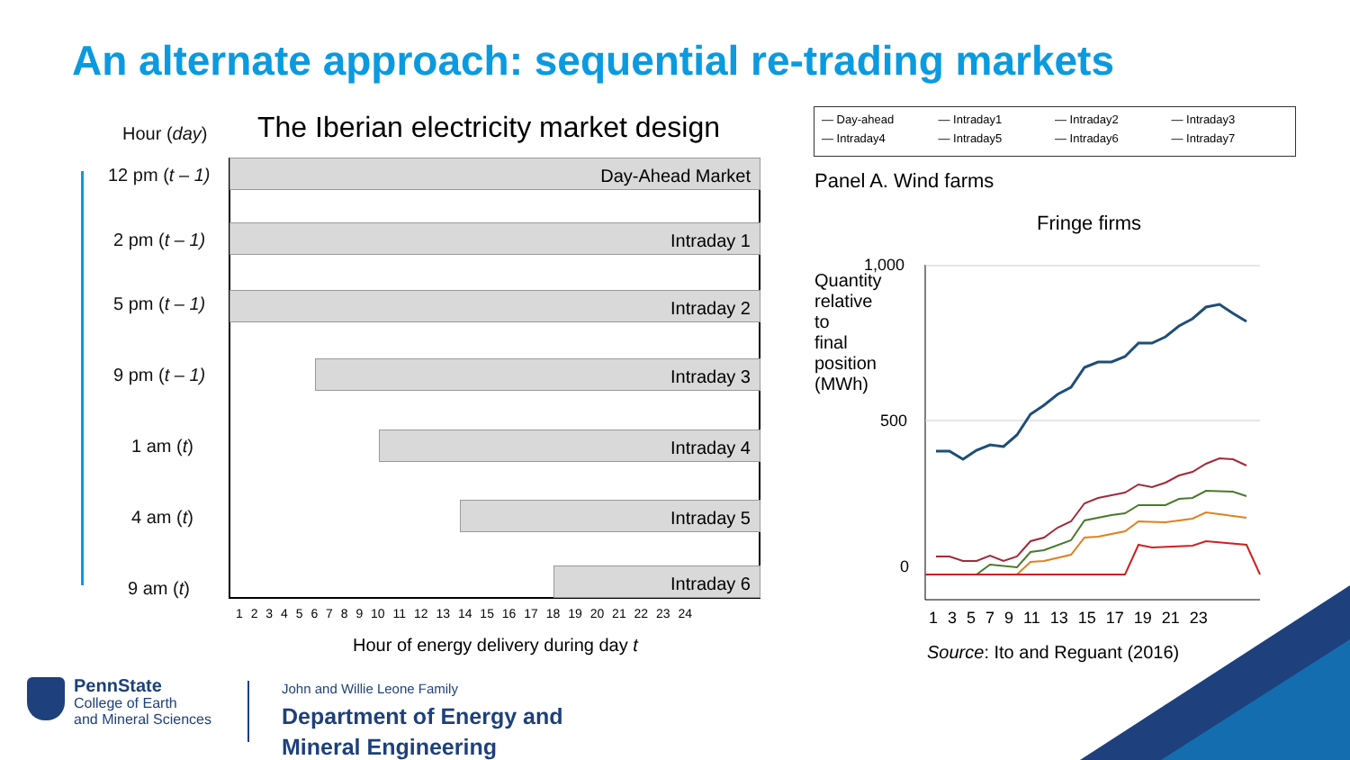An alternate approach: sequential re-trading markets
Hour (day)
The Iberian electricity market design
12 pm (t – 1)
2 pm (t – 1)
5 pm (t – 1)
9 pm (t – 1)
1 am (t)
4 am (t)
9 am (t)
Day-Ahead Market
Intraday 1
Intraday 2
Intraday 3
Intraday 4
Intraday 5
Intraday 6
1 2 3 4 5 6 7 8 9 10 11 12 13 14 15 16 17 18 19 20 21 22 23 24
Hour of energy delivery during day t
— Day-ahead — Intraday1 — Intraday2 — Intraday3 — Intraday4 — Intraday5 — Intraday6 — Intraday7
Panel A. Wind farms
Fringe firms
Quantity relative to final position (MWh)
1,000
500
0
1 3 5 7 9 11 13 15 17 19 21 23
Source: Ito and Reguant (2016)
PennState
College of Earth
and Mineral Sciences
John and Willie Leone Family
Department of Energy and
Mineral Engineering